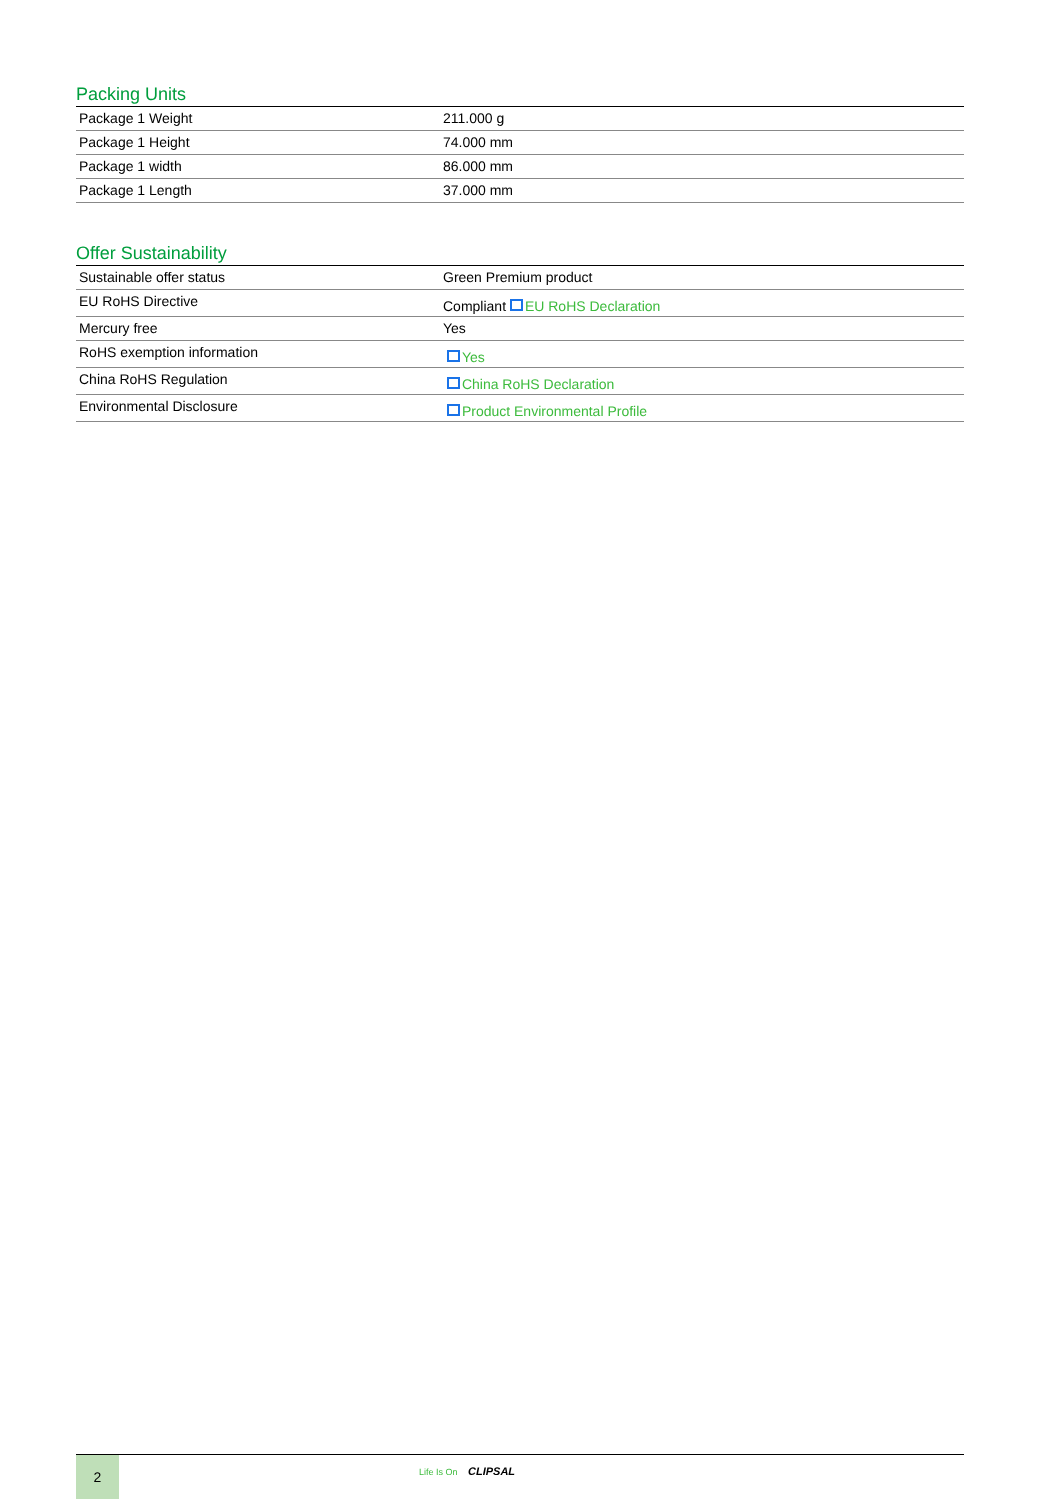Packing Units
| Package 1 Weight | 211.000 g |
| Package 1 Height | 74.000 mm |
| Package 1 width | 86.000 mm |
| Package 1 Length | 37.000 mm |
Offer Sustainability
| Sustainable offer status | Green Premium product |
| EU RoHS Directive | Compliant EU RoHS Declaration |
| Mercury free | Yes |
| RoHS exemption information | Yes |
| China RoHS Regulation | China RoHS Declaration |
| Environmental Disclosure | Product Environmental Profile |
2
Life Is On CLIPSAL